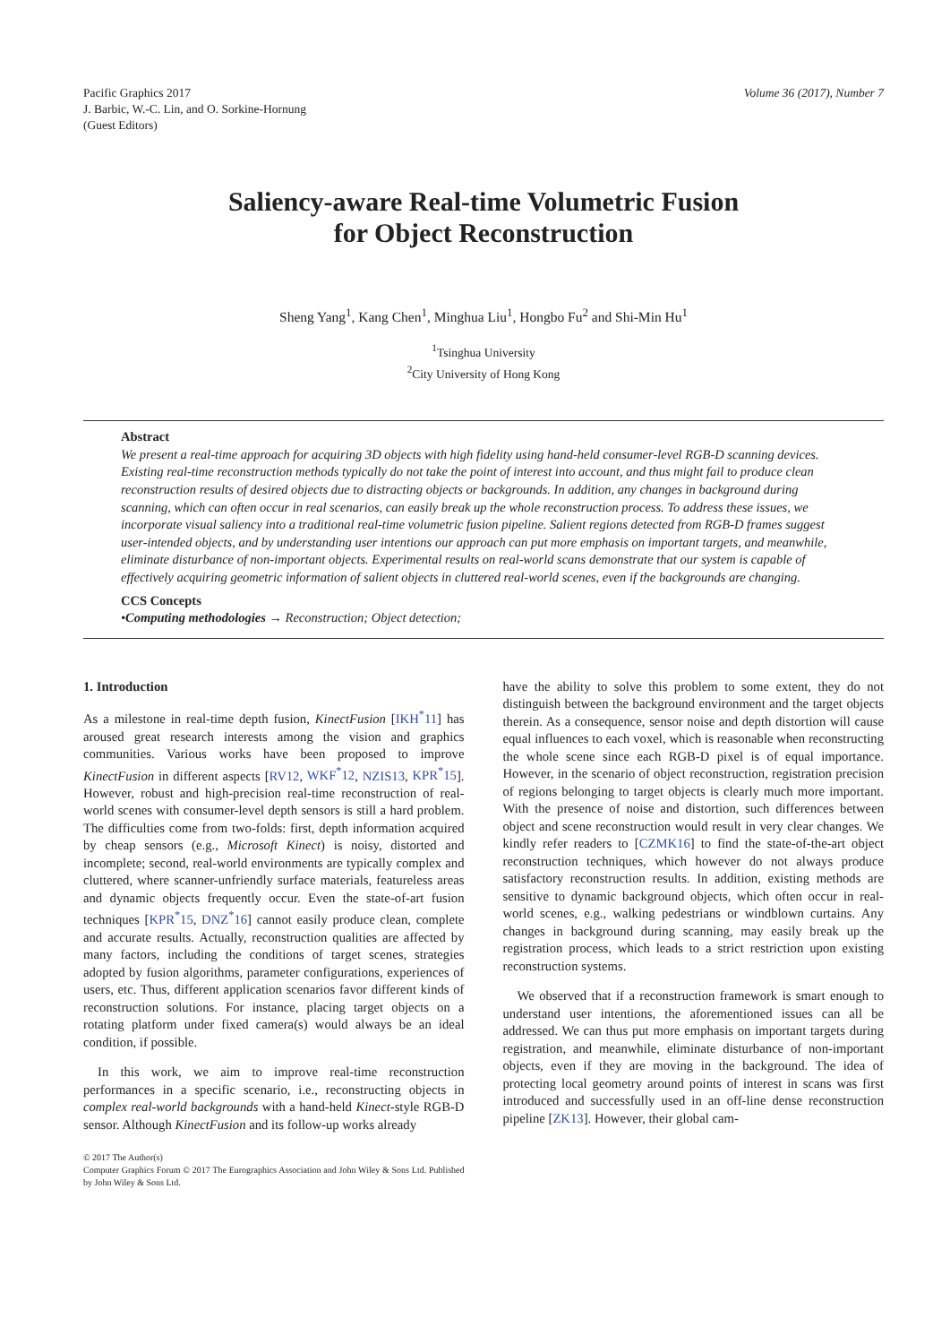Pacific Graphics 2017
J. Barbic, W.-C. Lin, and O. Sorkine-Hornung
(Guest Editors)
Volume 36 (2017), Number 7
Saliency-aware Real-time Volumetric Fusion
for Object Reconstruction
Sheng Yang<sup>1</sup>, Kang Chen<sup>1</sup>, Minghua Liu<sup>1</sup>, Hongbo Fu<sup>2</sup> and Shi-Min Hu<sup>1</sup>
<sup>1</sup> Tsinghua University
<sup>2</sup> City University of Hong Kong
Abstract
We present a real-time approach for acquiring 3D objects with high fidelity using hand-held consumer-level RGB-D scanning devices. Existing real-time reconstruction methods typically do not take the point of interest into account, and thus might fail to produce clean reconstruction results of desired objects due to distracting objects or backgrounds. In addition, any changes in background during scanning, which can often occur in real scenarios, can easily break up the whole reconstruction process. To address these issues, we incorporate visual saliency into a traditional real-time volumetric fusion pipeline. Salient regions detected from RGB-D frames suggest user-intended objects, and by understanding user intentions our approach can put more emphasis on important targets, and meanwhile, eliminate disturbance of non-important objects. Experimental results on real-world scans demonstrate that our system is capable of effectively acquiring geometric information of salient objects in cluttered real-world scenes, even if the backgrounds are changing.
CCS Concepts
•Computing methodologies → Reconstruction; Object detection;
1. Introduction
As a milestone in real-time depth fusion, KinectFusion [IKH<sup>*</sup>11] has aroused great research interests among the vision and graphics communities. Various works have been proposed to improve KinectFusion in different aspects [RV12, WKF<sup>*</sup>12, NZIS13, KPR<sup>*</sup>15]. However, robust and high-precision real-time reconstruction of real-world scenes with consumer-level depth sensors is still a hard problem. The difficulties come from two-folds: first, depth information acquired by cheap sensors (e.g., Microsoft Kinect) is noisy, distorted and incomplete; second, real-world environments are typically complex and cluttered, where scanner-unfriendly surface materials, featureless areas and dynamic objects frequently occur. Even the state-of-art fusion techniques [KPR<sup>*</sup>15, DNZ<sup>*</sup>16] cannot easily produce clean, complete and accurate results. Actually, reconstruction qualities are affected by many factors, including the conditions of target scenes, strategies adopted by fusion algorithms, parameter configurations, experiences of users, etc. Thus, different application scenarios favor different kinds of reconstruction solutions. For instance, placing target objects on a rotating platform under fixed camera(s) would always be an ideal condition, if possible.
In this work, we aim to improve real-time reconstruction performances in a specific scenario, i.e., reconstructing objects in complex real-world backgrounds with a hand-held Kinect-style RGB-D sensor. Although KinectFusion and its follow-up works already
© 2017 The Author(s)
Computer Graphics Forum © 2017 The Eurographics Association and John Wiley & Sons Ltd. Published by John Wiley & Sons Ltd.
have the ability to solve this problem to some extent, they do not distinguish between the background environment and the target objects therein. As a consequence, sensor noise and depth distortion will cause equal influences to each voxel, which is reasonable when reconstructing the whole scene since each RGB-D pixel is of equal importance. However, in the scenario of object reconstruction, registration precision of regions belonging to target objects is clearly much more important. With the presence of noise and distortion, such differences between object and scene reconstruction would result in very clear changes. We kindly refer readers to [CZMK16] to find the state-of-the-art object reconstruction techniques, which however do not always produce satisfactory reconstruction results. In addition, existing methods are sensitive to dynamic background objects, which often occur in real-world scenes, e.g., walking pedestrians or windblown curtains. Any changes in background during scanning, may easily break up the registration process, which leads to a strict restriction upon existing reconstruction systems.
We observed that if a reconstruction framework is smart enough to understand user intentions, the aforementioned issues can all be addressed. We can thus put more emphasis on important targets during registration, and meanwhile, eliminate disturbance of non-important objects, even if they are moving in the background. The idea of protecting local geometry around points of interest in scans was first introduced and successfully used in an off-line dense reconstruction pipeline [ZK13]. However, their global cam-